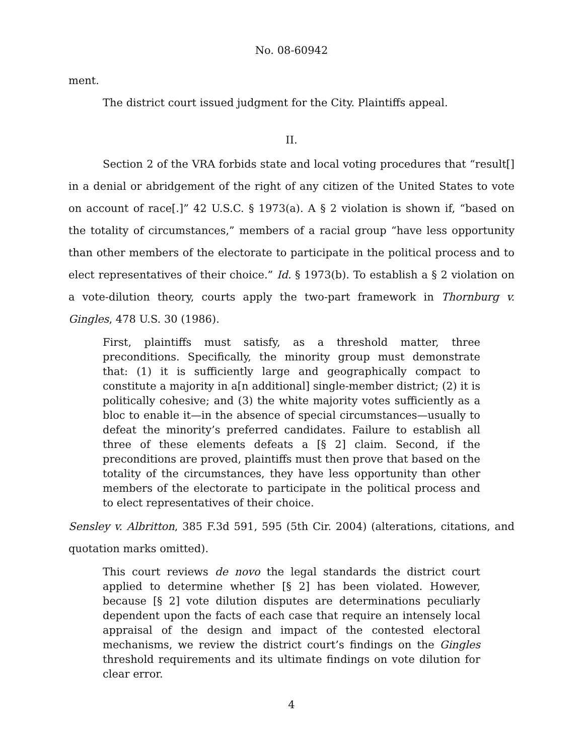No. 08-60942
ment.
The district court issued judgment for the City. Plaintiffs appeal.
II.
Section 2 of the VRA forbids state and local voting procedures that “result[] in a denial or abridgement of the right of any citizen of the United States to vote on account of race[.]” 42 U.S.C. § 1973(a). A § 2 violation is shown if, “based on the totality of circumstances,” members of a racial group “have less opportunity than other members of the electorate to participate in the political process and to elect representatives of their choice.” Id. § 1973(b). To establish a § 2 violation on a vote-dilution theory, courts apply the two-part framework in Thornburg v. Gingles, 478 U.S. 30 (1986).
First, plaintiffs must satisfy, as a threshold matter, three preconditions. Specifically, the minority group must demonstrate that: (1) it is sufficiently large and geographically compact to constitute a majority in a[n additional] single-member district; (2) it is politically cohesive; and (3) the white majority votes sufficiently as a bloc to enable it—in the absence of special circumstances—usually to defeat the minority’s preferred candidates. Failure to establish all three of these elements defeats a [§ 2] claim. Second, if the preconditions are proved, plaintiffs must then prove that based on the totality of the circumstances, they have less opportunity than other members of the electorate to participate in the political process and to elect representatives of their choice.
Sensley v. Albritton, 385 F.3d 591, 595 (5th Cir. 2004) (alterations, citations, and quotation marks omitted).
This court reviews de novo the legal standards the district court applied to determine whether [§ 2] has been violated. However, because [§ 2] vote dilution disputes are determinations peculiarly dependent upon the facts of each case that require an intensely local appraisal of the design and impact of the contested electoral mechanisms, we review the district court’s findings on the Gingles threshold requirements and its ultimate findings on vote dilution for clear error.
4